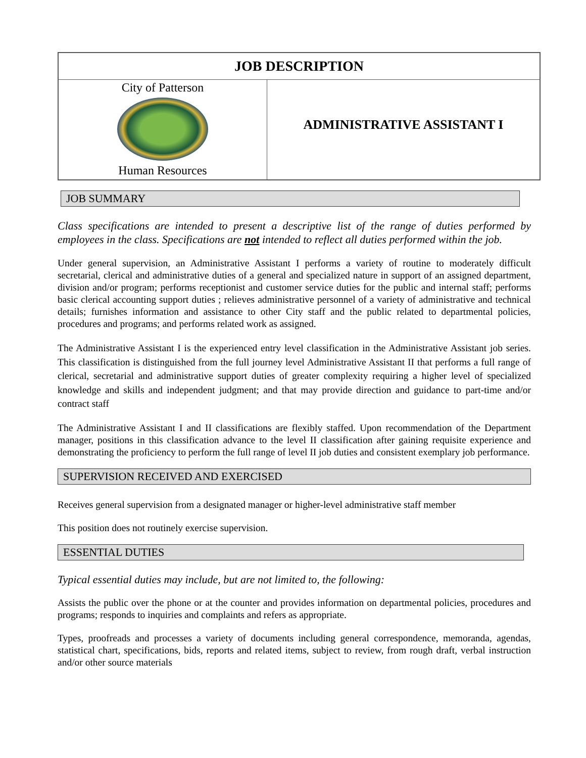| JOB DESCRIPTION | |
| --- | --- |
| City of Patterson Human Resources | ADMINISTRATIVE ASSISTANT I |
JOB SUMMARY
Class specifications are intended to present a descriptive list of the range of duties performed by employees in the class. Specifications are not intended to reflect all duties performed within the job.
Under general supervision, an Administrative Assistant I performs a variety of routine to moderately difficult secretarial, clerical and administrative duties of a general and specialized nature in support of an assigned department, division and/or program; performs receptionist and customer service duties for the public and internal staff; performs basic clerical accounting support duties ; relieves administrative personnel of a variety of administrative and technical details; furnishes information and assistance to other City staff and the public related to departmental policies, procedures and programs; and performs related work as assigned.
The Administrative Assistant I is the experienced entry level classification in the Administrative Assistant job series. This classification is distinguished from the full journey level Administrative Assistant II that performs a full range of clerical, secretarial and administrative support duties of greater complexity requiring a higher level of specialized knowledge and skills and independent judgment; and that may provide direction and guidance to part-time and/or contract staff
The Administrative Assistant I and II classifications are flexibly staffed. Upon recommendation of the Department manager, positions in this classification advance to the level II classification after gaining requisite experience and demonstrating the proficiency to perform the full range of level II job duties and consistent exemplary job performance.
SUPERVISION RECEIVED AND EXERCISED
Receives general supervision from a designated manager or higher-level administrative staff member
This position does not routinely exercise supervision.
ESSENTIAL DUTIES
Typical essential duties may include, but are not limited to, the following:
Assists the public over the phone or at the counter and provides information on departmental policies, procedures and programs; responds to inquiries and complaints and refers as appropriate.
Types, proofreads and processes a variety of documents including general correspondence, memoranda, agendas, statistical chart, specifications, bids, reports and related items, subject to review, from rough draft, verbal instruction and/or other source materials